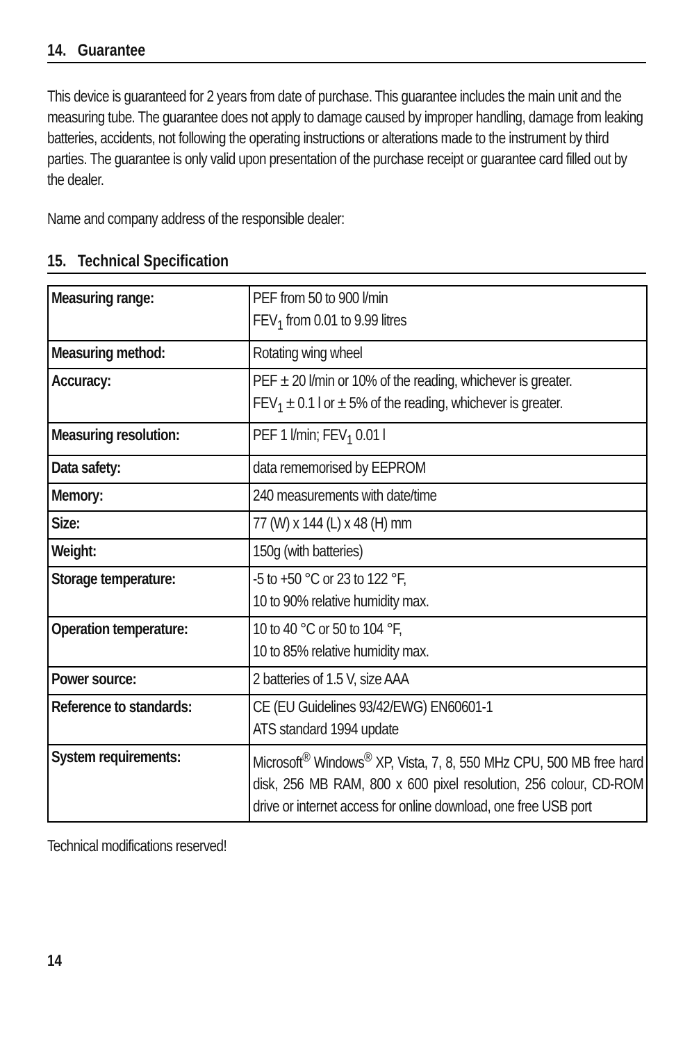14. Guarantee
This device is guaranteed for 2 years from date of purchase. This guarantee includes the main unit and the measuring tube. The guarantee does not apply to damage caused by improper handling, damage from leaking batteries, accidents, not following the operating instructions or alterations made to the instrument by third parties. The guarantee is only valid upon presentation of the purchase receipt or guarantee card filled out by the dealer.
Name and company address of the responsible dealer:
15. Technical Specification
| Measuring range: | PEF from 50 to 900 l/min FEV<sub>1</sub> from 0.01 to 9.99 litres |
| Measuring method: | Rotating wing wheel |
| Accuracy: | PEF ± 20 l/min or 10% of the reading, whichever is greater. FEV<sub>1</sub> ± 0.1 l or ± 5% of the reading, whichever is greater. |
| Measuring resolution: | PEF 1 l/min; FEV<sub>1</sub> 0.01 l |
| Data safety: | data rememorised by EEPROM |
| Memory: | 240 measurements with date/time |
| Size: | 77 (W) x 144 (L) x 48 (H) mm |
| Weight: | 150g (with batteries) |
| Storage temperature: | -5 to +50 °C or 23 to 122 °F, 10 to 90% relative humidity max. |
| Operation temperature: | 10 to 40 °C or 50 to 104 °F, 10 to 85% relative humidity max. |
| Power source: | 2 batteries of 1.5 V, size AAA |
| Reference to standards: | CE (EU Guidelines 93/42/EWG) EN60601-1 ATS standard 1994 update |
| System requirements: | Microsoft<sup>®</sup> Windows<sup>®</sup> XP, Vista, 7, 8, 550 MHz CPU, 500 MB free hard disk, 256 MB RAM, 800 x 600 pixel resolution, 256 colour, CD-ROM drive or internet access for online download, one free USB port |
Technical modifications reserved!
14